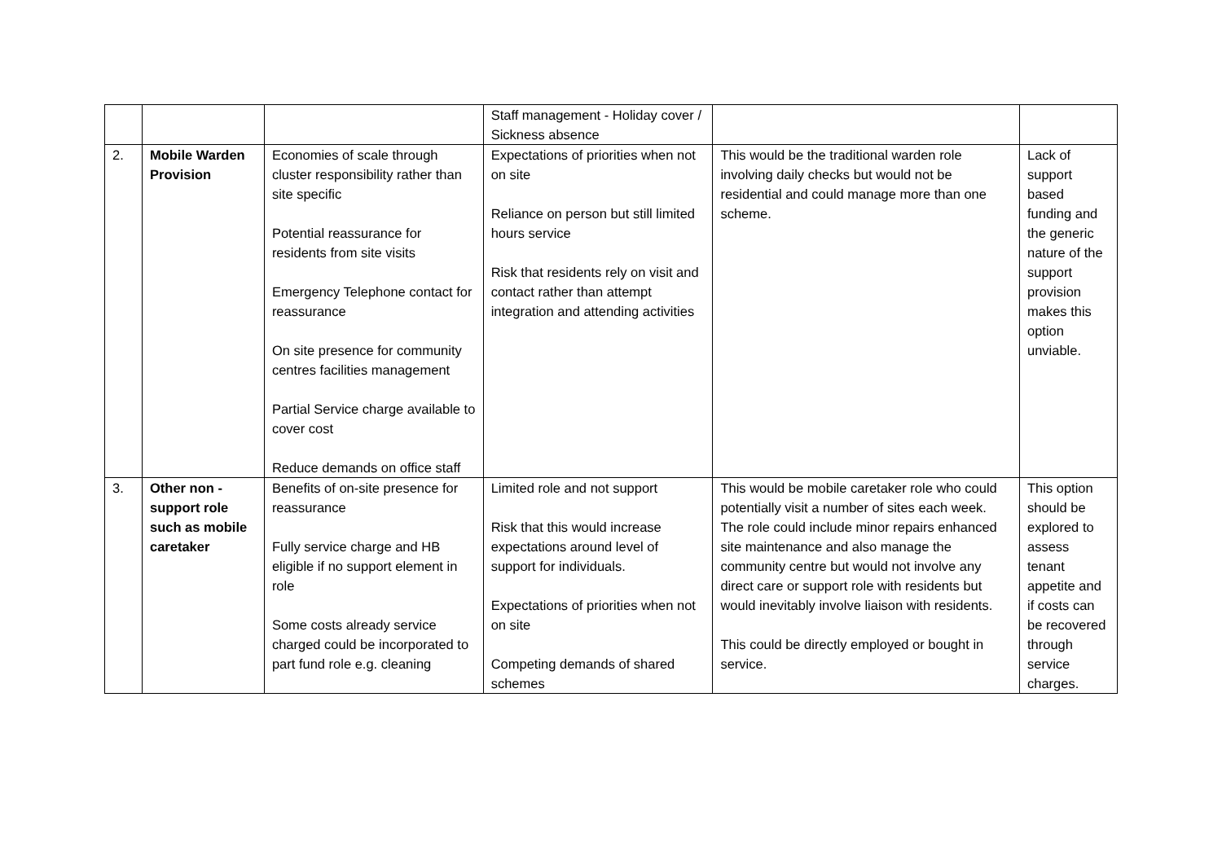| | | | Staff management - Holiday cover / Sickness absence | | |
| 2. | Mobile Warden Provision | Economies of scale through cluster responsibility rather than site specific Potential reassurance for residents from site visits Emergency Telephone contact for reassurance On site presence for community centres facilities management Partial Service charge available to cover cost Reduce demands on office staff | Expectations of priorities when not on site Reliance on person but still limited hours service Risk that residents rely on visit and contact rather than attempt integration and attending activities | This would be the traditional warden role involving daily checks but would not be residential and could manage more than one scheme. | Lack of support based funding and the generic nature of the support provision makes this option unviable. |
| 3. | Other non - support role such as mobile caretaker | Benefits of on-site presence for reassurance Fully service charge and HB eligible if no support element in role Some costs already service charged could be incorporated to part fund role e.g. cleaning | Limited role and not support Risk that this would increase expectations around level of support for individuals. Expectations of priorities when not on site Competing demands of shared schemes | This would be mobile caretaker role who could potentially visit a number of sites each week. The role could include minor repairs enhanced site maintenance and also manage the community centre but would not involve any direct care or support role with residents but would inevitably involve liaison with residents. This could be directly employed or bought in service. | This option should be explored to assess tenant appetite and if costs can be recovered through service charges. |